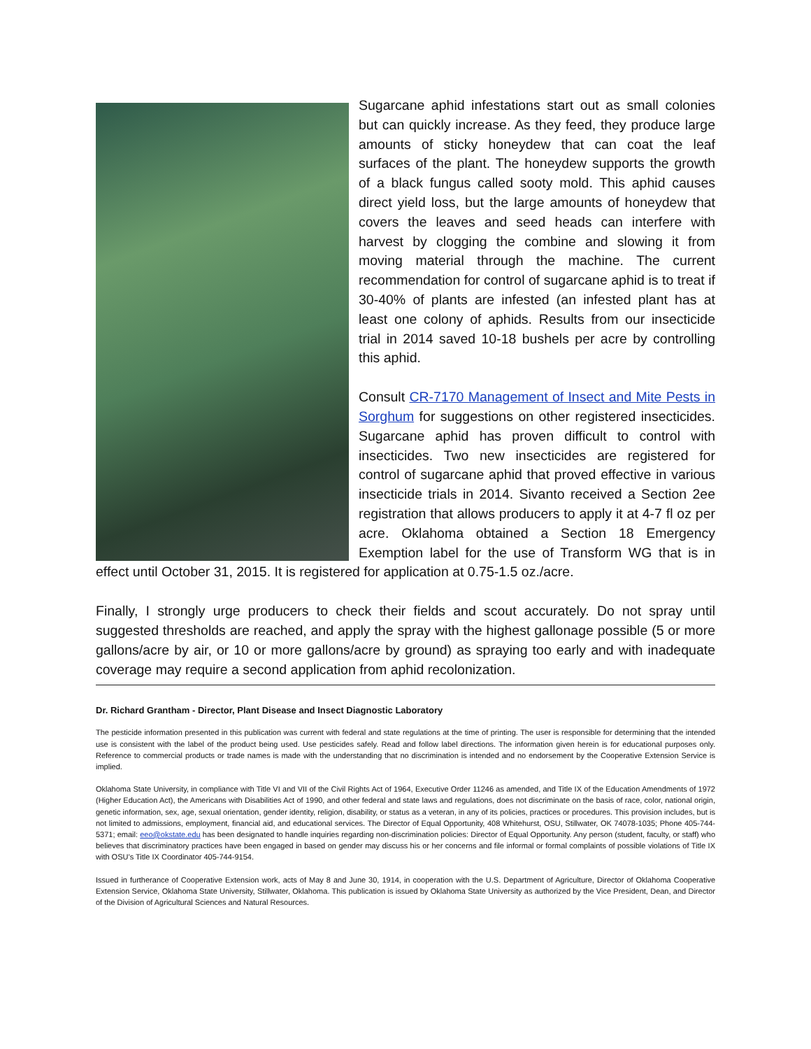Sugarcane aphid infestations start out as small colonies but can quickly increase. As they feed, they produce large amounts of sticky honeydew that can coat the leaf surfaces of the plant. The honeydew supports the growth of a black fungus called sooty mold. This aphid causes direct yield loss, but the large amounts of honeydew that covers the leaves and seed heads can interfere with harvest by clogging the combine and slowing it from moving material through the machine. The current recommendation for control of sugarcane aphid is to treat if 30-40% of plants are infested (an infested plant has at least one colony of aphids. Results from our insecticide trial in 2014 saved 10-18 bushels per acre by controlling this aphid.
Consult CR-7170 Management of Insect and Mite Pests in Sorghum for suggestions on other registered insecticides. Sugarcane aphid has proven difficult to control with insecticides. Two new insecticides are registered for control of sugarcane aphid that proved effective in various insecticide trials in 2014. Sivanto received a Section 2ee registration that allows producers to apply it at 4-7 fl oz per acre. Oklahoma obtained a Section 18 Emergency Exemption label for the use of Transform WG that is in effect until October 31, 2015. It is registered for application at 0.75-1.5 oz./acre.
Finally, I strongly urge producers to check their fields and scout accurately. Do not spray until suggested thresholds are reached, and apply the spray with the highest gallonage possible (5 or more gallons/acre by air, or 10 or more gallons/acre by ground) as spraying too early and with inadequate coverage may require a second application from aphid recolonization.
Dr. Richard Grantham - Director, Plant Disease and Insect Diagnostic Laboratory
The pesticide information presented in this publication was current with federal and state regulations at the time of printing. The user is responsible for determining that the intended use is consistent with the label of the product being used. Use pesticides safely. Read and follow label directions. The information given herein is for educational purposes only. Reference to commercial products or trade names is made with the understanding that no discrimination is intended and no endorsement by the Cooperative Extension Service is implied.
Oklahoma State University, in compliance with Title VI and VII of the Civil Rights Act of 1964, Executive Order 11246 as amended, and Title IX of the Education Amendments of 1972 (Higher Education Act), the Americans with Disabilities Act of 1990, and other federal and state laws and regulations, does not discriminate on the basis of race, color, national origin, genetic information, sex, age, sexual orientation, gender identity, religion, disability, or status as a veteran, in any of its policies, practices or procedures. This provision includes, but is not limited to admissions, employment, financial aid, and educational services. The Director of Equal Opportunity, 408 Whitehurst, OSU, Stillwater, OK 74078-1035; Phone 405-744-5371; email: eeo@okstate.edu has been designated to handle inquiries regarding non-discrimination policies: Director of Equal Opportunity. Any person (student, faculty, or staff) who believes that discriminatory practices have been engaged in based on gender may discuss his or her concerns and file informal or formal complaints of possible violations of Title IX with OSU’s Title IX Coordinator 405-744-9154.
Issued in furtherance of Cooperative Extension work, acts of May 8 and June 30, 1914, in cooperation with the U.S. Department of Agriculture, Director of Oklahoma Cooperative Extension Service, Oklahoma State University, Stillwater, Oklahoma. This publication is issued by Oklahoma State University as authorized by the Vice President, Dean, and Director of the Division of Agricultural Sciences and Natural Resources.